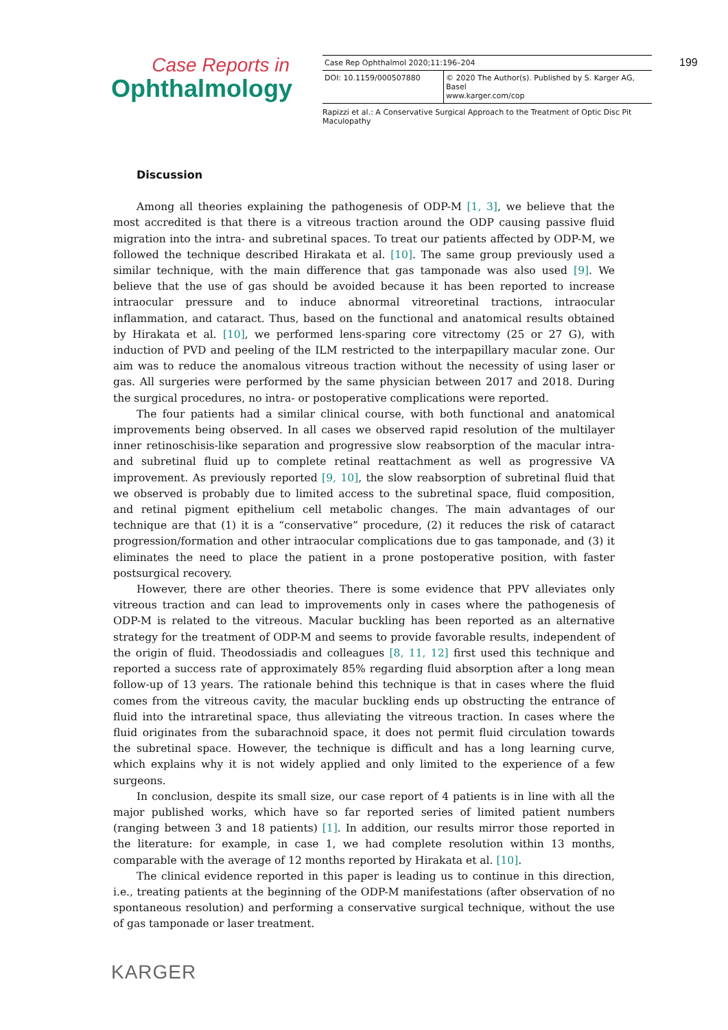Case Reports in
Ophthalmology
| Case Rep Ophthalmol 2020;11:196–204 | |
| DOI: 10.1159/000507880 | © 2020 The Author(s). Published by S. Karger AG, Basel www.karger.com/cop |
Rapizzi et al.: A Conservative Surgical Approach to the Treatment of Optic Disc Pit Maculopathy
199
Discussion
Among all theories explaining the pathogenesis of ODP-M [1, 3], we believe that the most accredited is that there is a vitreous traction around the ODP causing passive fluid migration into the intra- and subretinal spaces. To treat our patients affected by ODP-M, we followed the technique described Hirakata et al. [10]. The same group previously used a similar technique, with the main difference that gas tamponade was also used [9]. We believe that the use of gas should be avoided because it has been reported to increase intraocular pressure and to induce abnormal vitreoretinal tractions, intraocular inflammation, and cataract. Thus, based on the functional and anatomical results obtained by Hirakata et al. [10], we performed lens-sparing core vitrectomy (25 or 27 G), with induction of PVD and peeling of the ILM restricted to the interpapillary macular zone. Our aim was to reduce the anomalous vitreous traction without the necessity of using laser or gas. All surgeries were performed by the same physician between 2017 and 2018. During the surgical procedures, no intra- or postoperative complications were reported.
The four patients had a similar clinical course, with both functional and anatomical improvements being observed. In all cases we observed rapid resolution of the multilayer inner retinoschisis-like separation and progressive slow reabsorption of the macular intra- and subretinal fluid up to complete retinal reattachment as well as progressive VA improvement. As previously reported [9, 10], the slow reabsorption of subretinal fluid that we observed is probably due to limited access to the subretinal space, fluid composition, and retinal pigment epithelium cell metabolic changes. The main advantages of our technique are that (1) it is a “conservative” procedure, (2) it reduces the risk of cataract progression/formation and other intraocular complications due to gas tamponade, and (3) it eliminates the need to place the patient in a prone postoperative position, with faster postsurgical recovery.
However, there are other theories. There is some evidence that PPV alleviates only vitreous traction and can lead to improvements only in cases where the pathogenesis of ODP-M is related to the vitreous. Macular buckling has been reported as an alternative strategy for the treatment of ODP-M and seems to provide favorable results, independent of the origin of fluid. Theodossiadis and colleagues [8, 11, 12] first used this technique and reported a success rate of approximately 85% regarding fluid absorption after a long mean follow-up of 13 years. The rationale behind this technique is that in cases where the fluid comes from the vitreous cavity, the macular buckling ends up obstructing the entrance of fluid into the intraretinal space, thus alleviating the vitreous traction. In cases where the fluid originates from the subarachnoid space, it does not permit fluid circulation towards the subretinal space. However, the technique is difficult and has a long learning curve, which explains why it is not widely applied and only limited to the experience of a few surgeons.
In conclusion, despite its small size, our case report of 4 patients is in line with all the major published works, which have so far reported series of limited patient numbers (ranging between 3 and 18 patients) [1]. In addition, our results mirror those reported in the literature: for example, in case 1, we had complete resolution within 13 months, comparable with the average of 12 months reported by Hirakata et al. [10].
The clinical evidence reported in this paper is leading us to continue in this direction, i.e., treating patients at the beginning of the ODP-M manifestations (after observation of no spontaneous resolution) and performing a conservative surgical technique, without the use of gas tamponade or laser treatment.
KARGER